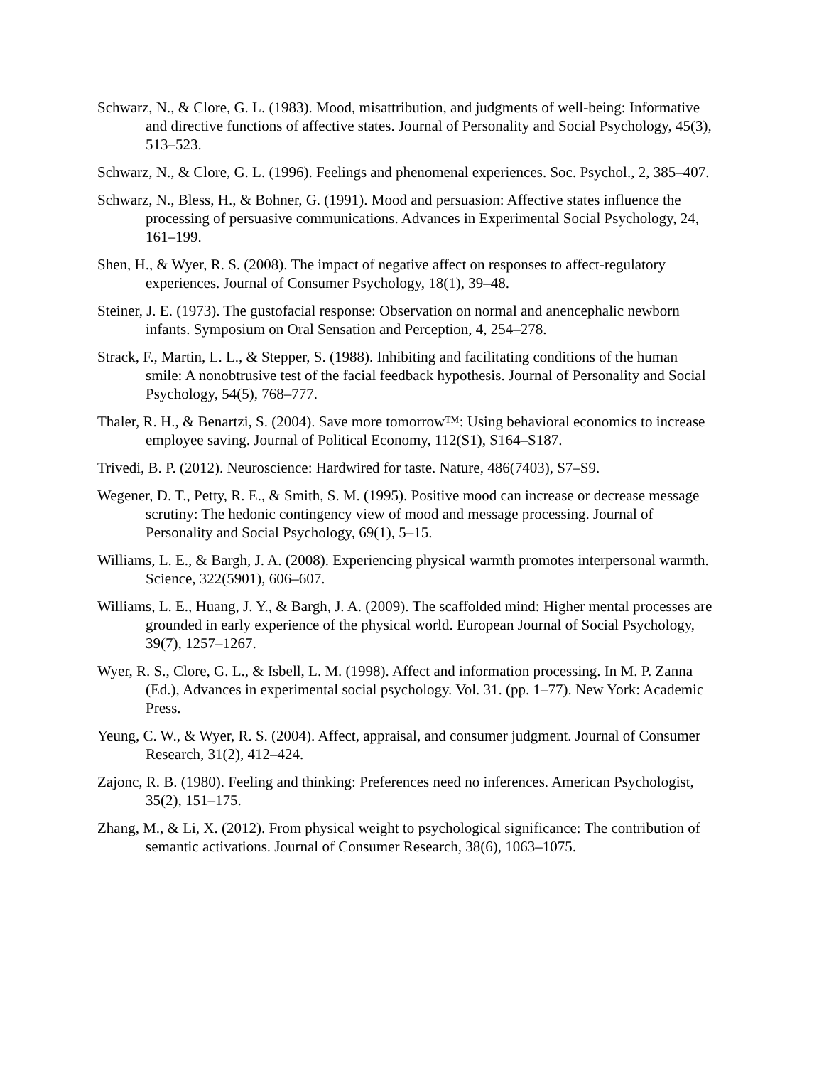Schwarz, N., & Clore, G. L. (1983). Mood, misattribution, and judgments of well-being: Informative and directive functions of affective states. Journal of Personality and Social Psychology, 45(3), 513–523.
Schwarz, N., & Clore, G. L. (1996). Feelings and phenomenal experiences. Soc. Psychol., 2, 385–407.
Schwarz, N., Bless, H., & Bohner, G. (1991). Mood and persuasion: Affective states influence the processing of persuasive communications. Advances in Experimental Social Psychology, 24, 161–199.
Shen, H., & Wyer, R. S. (2008). The impact of negative affect on responses to affect-regulatory experiences. Journal of Consumer Psychology, 18(1), 39–48.
Steiner, J. E. (1973). The gustofacial response: Observation on normal and anencephalic newborn infants. Symposium on Oral Sensation and Perception, 4, 254–278.
Strack, F., Martin, L. L., & Stepper, S. (1988). Inhibiting and facilitating conditions of the human smile: A nonobtrusive test of the facial feedback hypothesis. Journal of Personality and Social Psychology, 54(5), 768–777.
Thaler, R. H., & Benartzi, S. (2004). Save more tomorrow™: Using behavioral economics to increase employee saving. Journal of Political Economy, 112(S1), S164–S187.
Trivedi, B. P. (2012). Neuroscience: Hardwired for taste. Nature, 486(7403), S7–S9.
Wegener, D. T., Petty, R. E., & Smith, S. M. (1995). Positive mood can increase or decrease message scrutiny: The hedonic contingency view of mood and message processing. Journal of Personality and Social Psychology, 69(1), 5–15.
Williams, L. E., & Bargh, J. A. (2008). Experiencing physical warmth promotes interpersonal warmth. Science, 322(5901), 606–607.
Williams, L. E., Huang, J. Y., & Bargh, J. A. (2009). The scaffolded mind: Higher mental processes are grounded in early experience of the physical world. European Journal of Social Psychology, 39(7), 1257–1267.
Wyer, R. S., Clore, G. L., & Isbell, L. M. (1998). Affect and information processing. In M. P. Zanna (Ed.), Advances in experimental social psychology. Vol. 31. (pp. 1–77). New York: Academic Press.
Yeung, C. W., & Wyer, R. S. (2004). Affect, appraisal, and consumer judgment. Journal of Consumer Research, 31(2), 412–424.
Zajonc, R. B. (1980). Feeling and thinking: Preferences need no inferences. American Psychologist, 35(2), 151–175.
Zhang, M., & Li, X. (2012). From physical weight to psychological significance: The contribution of semantic activations. Journal of Consumer Research, 38(6), 1063–1075.